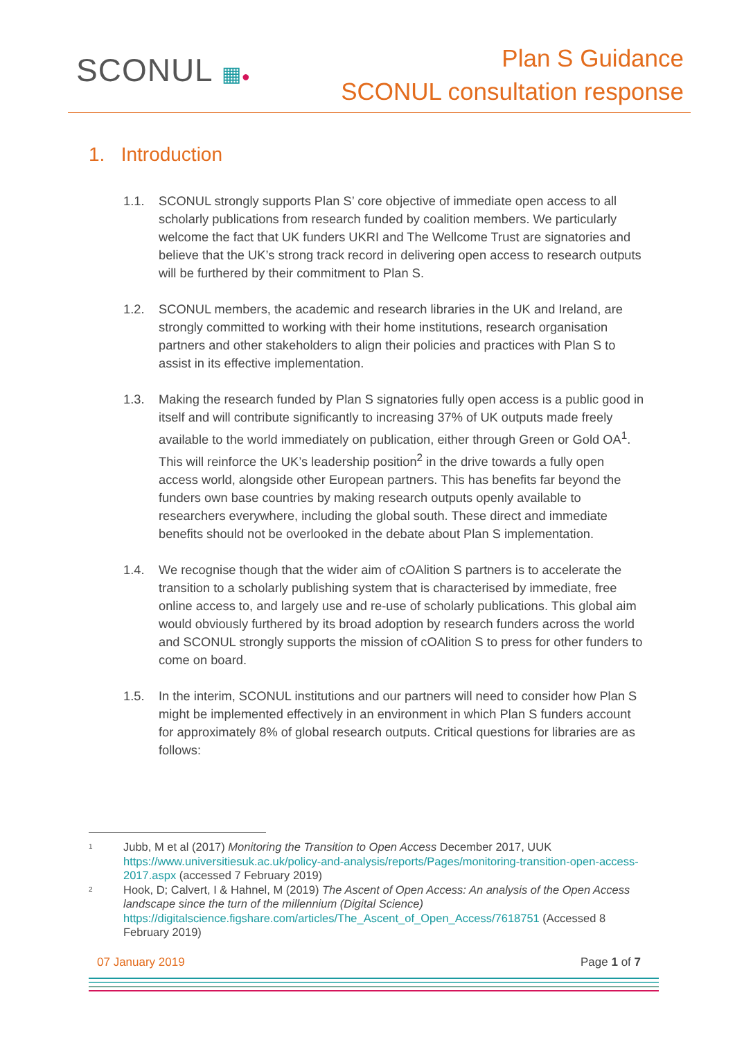SCONUL ▦●
Plan S Guidance
SCONUL consultation response
1. Introduction
1.1. SCONUL strongly supports Plan S’ core objective of immediate open access to all scholarly publications from research funded by coalition members. We particularly welcome the fact that UK funders UKRI and The Wellcome Trust are signatories and believe that the UK’s strong track record in delivering open access to research outputs will be furthered by their commitment to Plan S.
1.2. SCONUL members, the academic and research libraries in the UK and Ireland, are strongly committed to working with their home institutions, research organisation partners and other stakeholders to align their policies and practices with Plan S to assist in its effective implementation.
1.3. Making the research funded by Plan S signatories fully open access is a public good in itself and will contribute significantly to increasing 37% of UK outputs made freely available to the world immediately on publication, either through Green or Gold OA<sup>1</sup>. This will reinforce the UK’s leadership position<sup>2</sup> in the drive towards a fully open access world, alongside other European partners. This has benefits far beyond the funders own base countries by making research outputs openly available to researchers everywhere, including the global south. These direct and immediate benefits should not be overlooked in the debate about Plan S implementation.
1.4. We recognise though that the wider aim of cOAlition S partners is to accelerate the transition to a scholarly publishing system that is characterised by immediate, free online access to, and largely use and re-use of scholarly publications. This global aim would obviously furthered by its broad adoption by research funders across the world and SCONUL strongly supports the mission of cOAlition S to press for other funders to come on board.
1.5. In the interim, SCONUL institutions and our partners will need to consider how Plan S might be implemented effectively in an environment in which Plan S funders account for approximately 8% of global research outputs. Critical questions for libraries are as follows:
<sup>1</sup> Jubb, M et al (2017) Monitoring the Transition to Open Access December 2017, UUK https://www.universitiesuk.ac.uk/policy-and-analysis/reports/Pages/monitoring-transition-open-access-2017.aspx (accessed 7 February 2019)
<sup>2</sup> Hook, D; Calvert, I & Hahnel, M (2019) The Ascent of Open Access: An analysis of the Open Access landscape since the turn of the millennium (Digital Science) https://digitalscience.figshare.com/articles/The_Ascent_of_Open_Access/7618751 (Accessed 8 February 2019)
07 January 2019 Page 1 of 7